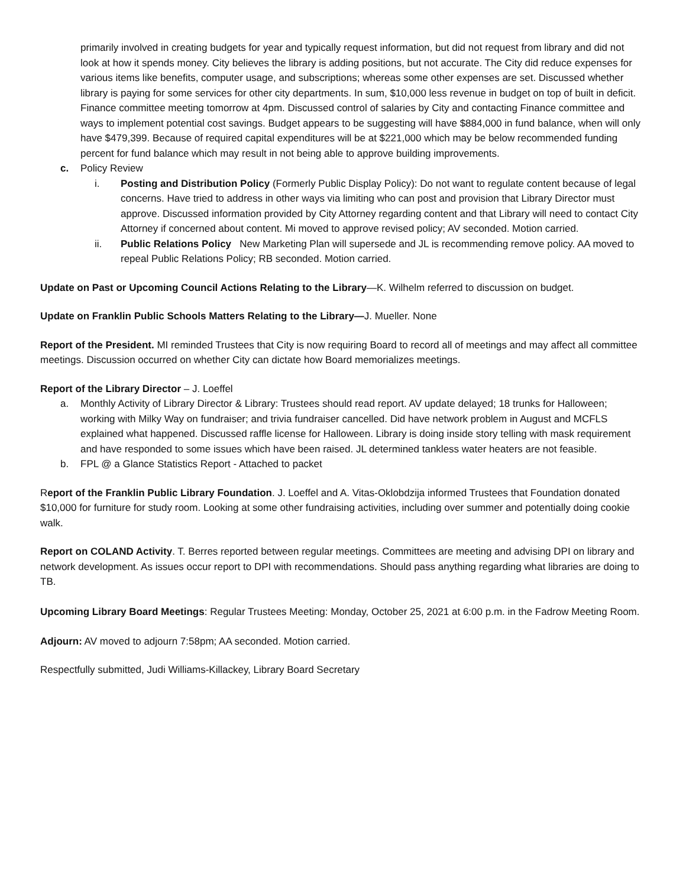primarily involved in creating budgets for year and typically request information, but did not request from library and did not look at how it spends money. City believes the library is adding positions, but not accurate. The City did reduce expenses for various items like benefits, computer usage, and subscriptions; whereas some other expenses are set. Discussed whether library is paying for some services for other city departments. In sum, $10,000 less revenue in budget on top of built in deficit. Finance committee meeting tomorrow at 4pm. Discussed control of salaries by City and contacting Finance committee and ways to implement potential cost savings. Budget appears to be suggesting will have $884,000 in fund balance, when will only have $479,399. Because of required capital expenditures will be at $221,000 which may be below recommended funding percent for fund balance which may result in not being able to approve building improvements.
c. Policy Review
i. Posting and Distribution Policy (Formerly Public Display Policy): Do not want to regulate content because of legal concerns. Have tried to address in other ways via limiting who can post and provision that Library Director must approve. Discussed information provided by City Attorney regarding content and that Library will need to contact City Attorney if concerned about content. Mi moved to approve revised policy; AV seconded. Motion carried.
ii. Public Relations Policy New Marketing Plan will supersede and JL is recommending remove policy. AA moved to repeal Public Relations Policy; RB seconded. Motion carried.
Update on Past or Upcoming Council Actions Relating to the Library—K. Wilhelm referred to discussion on budget.
Update on Franklin Public Schools Matters Relating to the Library—J. Mueller. None
Report of the President. MI reminded Trustees that City is now requiring Board to record all of meetings and may affect all committee meetings. Discussion occurred on whether City can dictate how Board memorializes meetings.
Report of the Library Director – J. Loeffel
a. Monthly Activity of Library Director & Library: Trustees should read report. AV update delayed; 18 trunks for Halloween; working with Milky Way on fundraiser; and trivia fundraiser cancelled. Did have network problem in August and MCFLS explained what happened. Discussed raffle license for Halloween. Library is doing inside story telling with mask requirement and have responded to some issues which have been raised. JL determined tankless water heaters are not feasible.
b. FPL @ a Glance Statistics Report - Attached to packet
Report of the Franklin Public Library Foundation. J. Loeffel and A. Vitas-Oklobdzija informed Trustees that Foundation donated $10,000 for furniture for study room. Looking at some other fundraising activities, including over summer and potentially doing cookie walk.
Report on COLAND Activity. T. Berres reported between regular meetings. Committees are meeting and advising DPI on library and network development. As issues occur report to DPI with recommendations. Should pass anything regarding what libraries are doing to TB.
Upcoming Library Board Meetings: Regular Trustees Meeting: Monday, October 25, 2021 at 6:00 p.m. in the Fadrow Meeting Room.
Adjourn: AV moved to adjourn 7:58pm; AA seconded. Motion carried.
Respectfully submitted, Judi Williams-Killackey, Library Board Secretary